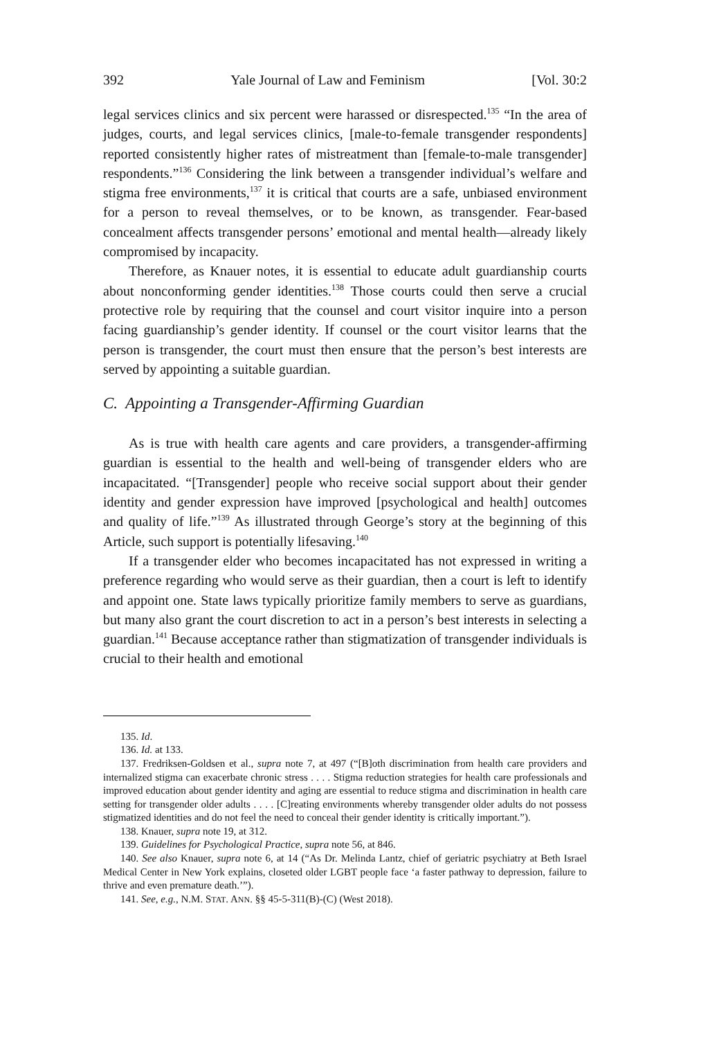392 Yale Journal of Law and Feminism [Vol. 30:2
legal services clinics and six percent were harassed or disrespected.<sup>135</sup> “In the area of judges, courts, and legal services clinics, [male-to-female transgender respondents] reported consistently higher rates of mistreatment than [female-to-male transgender] respondents.”<sup>136</sup> Considering the link between a transgender individual’s welfare and stigma free environments,<sup>137</sup> it is critical that courts are a safe, unbiased environment for a person to reveal themselves, or to be known, as transgender. Fear-based concealment affects transgender persons’ emotional and mental health—already likely compromised by incapacity.
Therefore, as Knauer notes, it is essential to educate adult guardianship courts about nonconforming gender identities.<sup>138</sup> Those courts could then serve a crucial protective role by requiring that the counsel and court visitor inquire into a person facing guardianship’s gender identity. If counsel or the court visitor learns that the person is transgender, the court must then ensure that the person’s best interests are served by appointing a suitable guardian.
C. Appointing a Transgender-Affirming Guardian
As is true with health care agents and care providers, a transgender-affirming guardian is essential to the health and well-being of transgender elders who are incapacitated. “[Transgender] people who receive social support about their gender identity and gender expression have improved [psychological and health] outcomes and quality of life.”<sup>139</sup> As illustrated through George’s story at the beginning of this Article, such support is potentially lifesaving.<sup>140</sup>
If a transgender elder who becomes incapacitated has not expressed in writing a preference regarding who would serve as their guardian, then a court is left to identify and appoint one. State laws typically prioritize family members to serve as guardians, but many also grant the court discretion to act in a person’s best interests in selecting a guardian.<sup>141</sup> Because acceptance rather than stigmatization of transgender individuals is crucial to their health and emotional
135. Id.
136. Id. at 133.
137. Fredriksen-Goldsen et al., supra note 7, at 497 (“[B]oth discrimination from health care providers and internalized stigma can exacerbate chronic stress . . . . Stigma reduction strategies for health care professionals and improved education about gender identity and aging are essential to reduce stigma and discrimination in health care setting for transgender older adults . . . . [C]reating environments whereby transgender older adults do not possess stigmatized identities and do not feel the need to conceal their gender identity is critically important.”).
138. Knauer, supra note 19, at 312.
139. Guidelines for Psychological Practice, supra note 56, at 846.
140. See also Knauer, supra note 6, at 14 (“As Dr. Melinda Lantz, chief of geriatric psychiatry at Beth Israel Medical Center in New York explains, closeted older LGBT people face ‘a faster pathway to depression, failure to thrive and even premature death.’”).
141. See, e.g., N.M. STAT. ANN. §§ 45-5-311(B)-(C) (West 2018).